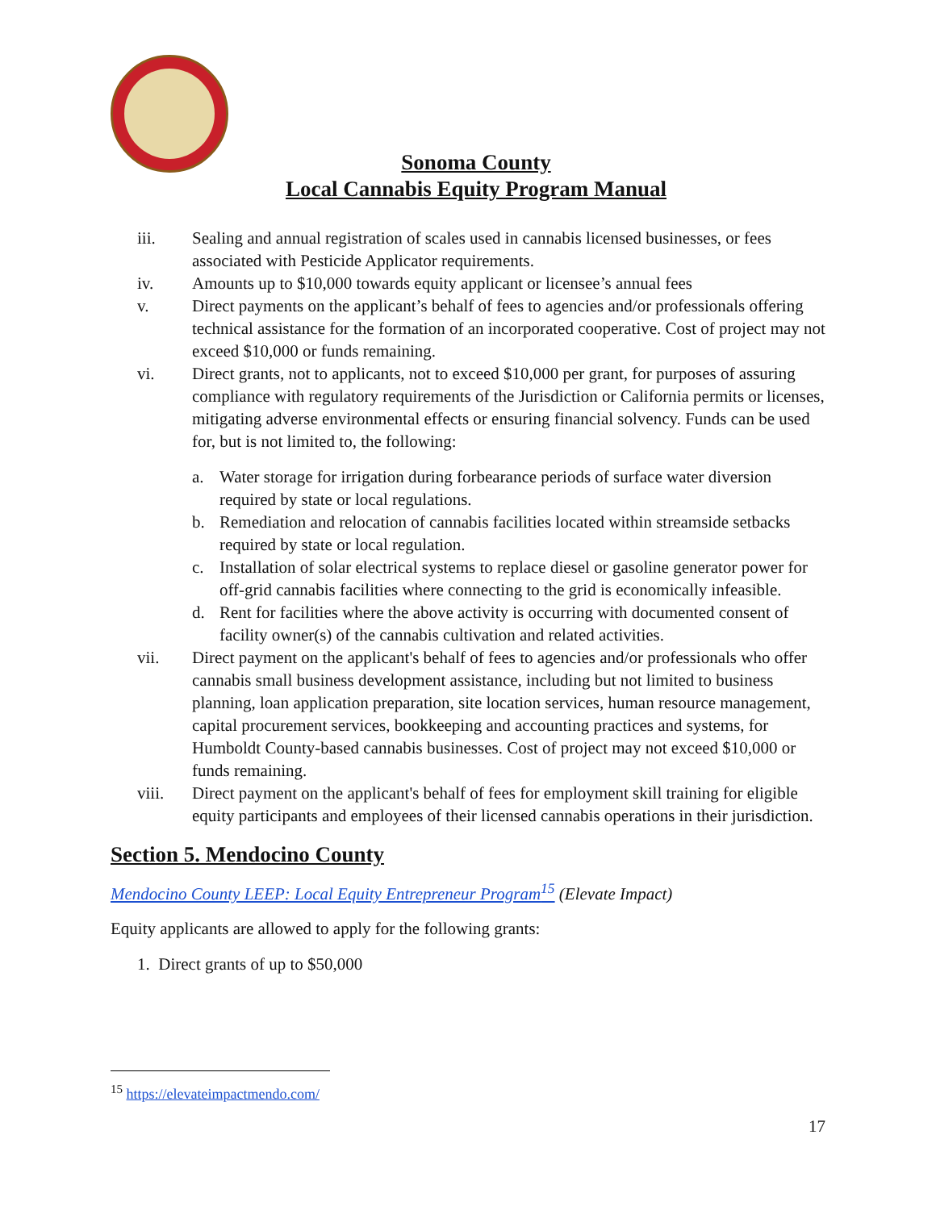Sonoma County
Local Cannabis Equity Program Manual
iii. Sealing and annual registration of scales used in cannabis licensed businesses, or fees associated with Pesticide Applicator requirements.
iv. Amounts up to $10,000 towards equity applicant or licensee’s annual fees
v. Direct payments on the applicant’s behalf of fees to agencies and/or professionals offering technical assistance for the formation of an incorporated cooperative. Cost of project may not exceed $10,000 or funds remaining.
vi. Direct grants, not to applicants, not to exceed $10,000 per grant, for purposes of assuring compliance with regulatory requirements of the Jurisdiction or California permits or licenses, mitigating adverse environmental effects or ensuring financial solvency. Funds can be used for, but is not limited to, the following:
a. Water storage for irrigation during forbearance periods of surface water diversion required by state or local regulations.
b. Remediation and relocation of cannabis facilities located within streamside setbacks required by state or local regulation.
c. Installation of solar electrical systems to replace diesel or gasoline generator power for off-grid cannabis facilities where connecting to the grid is economically infeasible.
d. Rent for facilities where the above activity is occurring with documented consent of facility owner(s) of the cannabis cultivation and related activities.
vii. Direct payment on the applicant's behalf of fees to agencies and/or professionals who offer cannabis small business development assistance, including but not limited to business planning, loan application preparation, site location services, human resource management, capital procurement services, bookkeeping and accounting practices and systems, for Humboldt County-based cannabis businesses. Cost of project may not exceed $10,000 or funds remaining.
viii. Direct payment on the applicant's behalf of fees for employment skill training for eligible equity participants and employees of their licensed cannabis operations in their jurisdiction.
Section 5. Mendocino County
Mendocino County LEEP: Local Equity Entrepreneur Program<sup>15</sup> (Elevate Impact)
Equity applicants are allowed to apply for the following grants:
1. Direct grants of up to $50,000
<sup>15</sup> https://elevateimpactmendo.com/
17